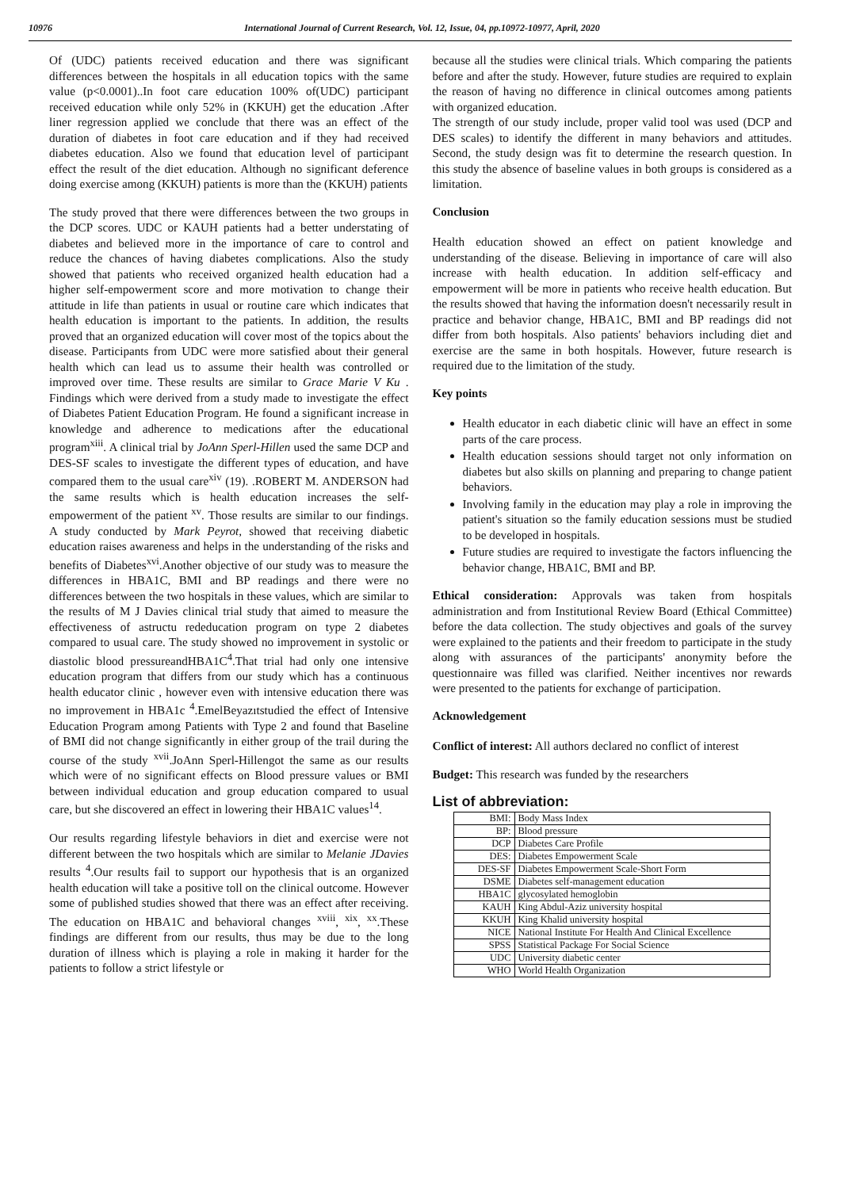10976 International Journal of Current Research, Vol. 12, Issue, 04, pp.10972-10977, April, 2020
Of (UDC) patients received education and there was significant differences between the hospitals in all education topics with the same value (p<0.0001)..In foot care education 100% of(UDC) participant received education while only 52% in (KKUH) get the education .After liner regression applied we conclude that there was an effect of the duration of diabetes in foot care education and if they had received diabetes education. Also we found that education level of participant effect the result of the diet education. Although no significant deference doing exercise among (KKUH) patients is more than the (KKUH) patients
The study proved that there were differences between the two groups in the DCP scores. UDC or KAUH patients had a better understating of diabetes and believed more in the importance of care to control and reduce the chances of having diabetes complications. Also the study showed that patients who received organized health education had a higher self-empowerment score and more motivation to change their attitude in life than patients in usual or routine care which indicates that health education is important to the patients. In addition, the results proved that an organized education will cover most of the topics about the disease. Participants from UDC were more satisfied about their general health which can lead us to assume their health was controlled or improved over time. These results are similar to Grace Marie V Ku . Findings which were derived from a study made to investigate the effect of Diabetes Patient Education Program. He found a significant increase in knowledge and adherence to medications after the educational program<sup>xiii</sup>. A clinical trial by JoAnn Sperl-Hillen used the same DCP and DES-SF scales to investigate the different types of education, and have compared them to the usual care<sup>xiv</sup> (19). .ROBERT M. ANDERSON had the same results which is health education increases the self-empowerment of the patient <sup>xv</sup>. Those results are similar to our findings. A study conducted by Mark Peyrot, showed that receiving diabetic education raises awareness and helps in the understanding of the risks and benefits of Diabetes<sup>xvi</sup>.Another objective of our study was to measure the differences in HBA1C, BMI and BP readings and there were no differences between the two hospitals in these values, which are similar to the results of M J Davies clinical trial study that aimed to measure the effectiveness of astructu rededucation program on type 2 diabetes compared to usual care. The study showed no improvement in systolic or diastolic blood pressureandHBA1C<sup>4</sup>.That trial had only one intensive education program that differs from our study which has a continuous health educator clinic , however even with intensive education there was no improvement in HBA1c <sup>4</sup>.EmelBeyazıtstudied the effect of Intensive Education Program among Patients with Type 2 and found that Baseline of BMI did not change significantly in either group of the trail during the course of the study <sup>xvii</sup>.JoAnn Sperl-Hillengot the same as our results which were of no significant effects on Blood pressure values or BMI between individual education and group education compared to usual care, but she discovered an effect in lowering their HBA1C values<sup>14</sup>.
Our results regarding lifestyle behaviors in diet and exercise were not different between the two hospitals which are similar to Melanie JDavies results <sup>4</sup>.Our results fail to support our hypothesis that is an organized health education will take a positive toll on the clinical outcome. However some of published studies showed that there was an effect after receiving. The education on HBA1C and behavioral changes <sup>xviii</sup>, <sup>xix</sup>, <sup>xx</sup>.These findings are different from our results, thus may be due to the long duration of illness which is playing a role in making it harder for the patients to follow a strict lifestyle or
because all the studies were clinical trials. Which comparing the patients before and after the study. However, future studies are required to explain the reason of having no difference in clinical outcomes among patients with organized education.
The strength of our study include, proper valid tool was used (DCP and DES scales) to identify the different in many behaviors and attitudes. Second, the study design was fit to determine the research question. In this study the absence of baseline values in both groups is considered as a limitation.
Conclusion
Health education showed an effect on patient knowledge and understanding of the disease. Believing in importance of care will also increase with health education. In addition self-efficacy and empowerment will be more in patients who receive health education. But the results showed that having the information doesn't necessarily result in practice and behavior change, HBA1C, BMI and BP readings did not differ from both hospitals. Also patients' behaviors including diet and exercise are the same in both hospitals. However, future research is required due to the limitation of the study.
Key points
Health educator in each diabetic clinic will have an effect in some parts of the care process.
Health education sessions should target not only information on diabetes but also skills on planning and preparing to change patient behaviors.
Involving family in the education may play a role in improving the patient's situation so the family education sessions must be studied to be developed in hospitals.
Future studies are required to investigate the factors influencing the behavior change, HBA1C, BMI and BP.
Ethical consideration: Approvals was taken from hospitals administration and from Institutional Review Board (Ethical Committee) before the data collection. The study objectives and goals of the survey were explained to the patients and their freedom to participate in the study along with assurances of the participants' anonymity before the questionnaire was filled was clarified. Neither incentives nor rewards were presented to the patients for exchange of participation.
Acknowledgement
Conflict of interest: All authors declared no conflict of interest
Budget: This research was funded by the researchers
List of abbreviation:
| BMI: | Body Mass Index |
| BP: | Blood pressure |
| DCP | Diabetes Care Profile |
| DES: | Diabetes Empowerment Scale |
| DES-SF | Diabetes Empowerment Scale-Short Form |
| DSME | Diabetes self-management education |
| HBA1C | glycosylated hemoglobin |
| KAUH | King Abdul-Aziz university hospital |
| KKUH | King Khalid university hospital |
| NICE | National Institute For Health And Clinical Excellence |
| SPSS | Statistical Package For Social Science |
| UDC | University diabetic center |
| WHO | World Health Organization |